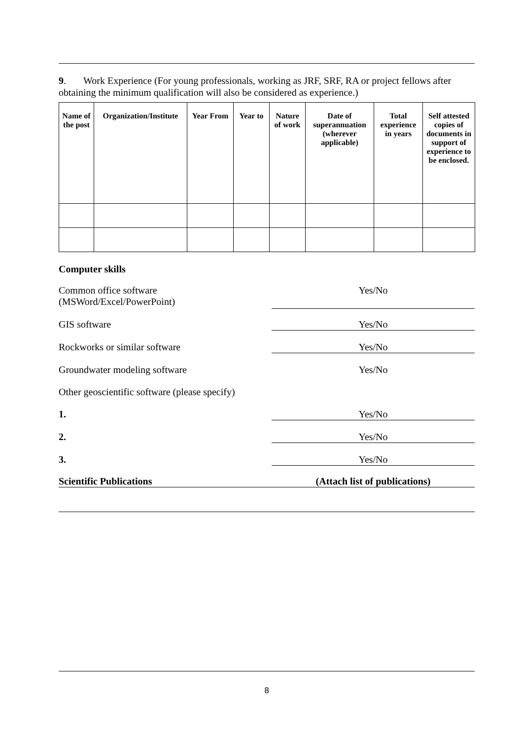9. Work Experience (For young professionals, working as JRF, SRF, RA or project fellows after obtaining the minimum qualification will also be considered as experience.)
| Name of the post | Organization/Institute | Year From | Year to | Nature of work | Date of superannuation (wherever applicable) | Total experience in years | Self attested copies of documents in support of experience to be enclosed. |
| --- | --- | --- | --- | --- | --- | --- | --- |
Computer skills
Common office software
(MSWord/Excel/PowerPoint)
Yes/No
GIS software Yes/No
Rockworks or similar software Yes/No
Groundwater modeling software Yes/No
Other geoscientific software (please specify)
1. Yes/No
2. Yes/No
3. Yes/No
Scientific Publications (Attach list of publications)
8